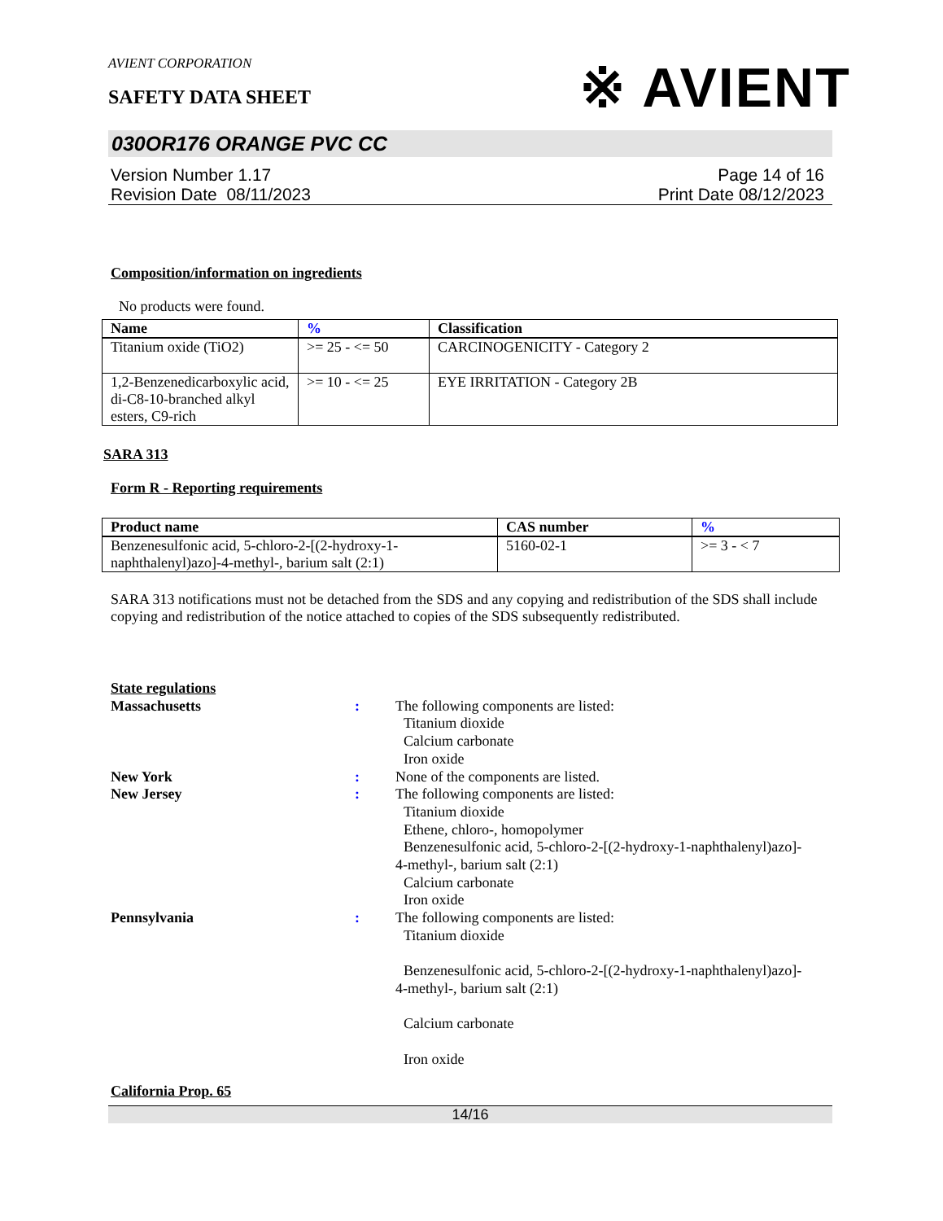※ AVIENT
AVIENT CORPORATION
SAFETY DATA SHEET
030OR176 ORANGE PVC CC
Version Number 1.17
Revision Date 08/11/2023
Page 14 of 16
Print Date 08/12/2023
Composition/information on ingredients
No products were found.
| Name | % | Classification |
| --- | --- | --- |
| Titanium oxide (TiO2) | >= 25 - <= 50 | CARCINOGENICITY - Category 2 |
| 1,2-Benzenedicarboxylic acid, di-C8-10-branched alkyl esters, C9-rich | >= 10 - <= 25 | EYE IRRITATION - Category 2B |
SARA 313
Form R - Reporting requirements
| Product name | CAS number | % |
| --- | --- | --- |
| Benzenesulfonic acid, 5-chloro-2-[(2-hydroxy-1-naphthalenyl)azo]-4-methyl-, barium salt (2:1) | 5160-02-1 | >= 3 - < 7 |
SARA 313 notifications must not be detached from the SDS and any copying and redistribution of the SDS shall include copying and redistribution of the notice attached to copies of the SDS subsequently redistributed.
State regulations
Massachusetts : The following components are listed:
Titanium dioxide
Calcium carbonate
Iron oxide
New York : None of the components are listed.
New Jersey : The following components are listed:
Titanium dioxide
Ethene, chloro-, homopolymer
Benzenesulfonic acid, 5-chloro-2-[(2-hydroxy-1-naphthalenyl)azo]-
4-methyl-, barium salt (2:1)
Calcium carbonate
Iron oxide
Pennsylvania : The following components are listed:
Titanium dioxide
Benzenesulfonic acid, 5-chloro-2-[(2-hydroxy-1-naphthalenyl)azo]-
4-methyl-, barium salt (2:1)
Calcium carbonate
Iron oxide
California Prop. 65
14/16